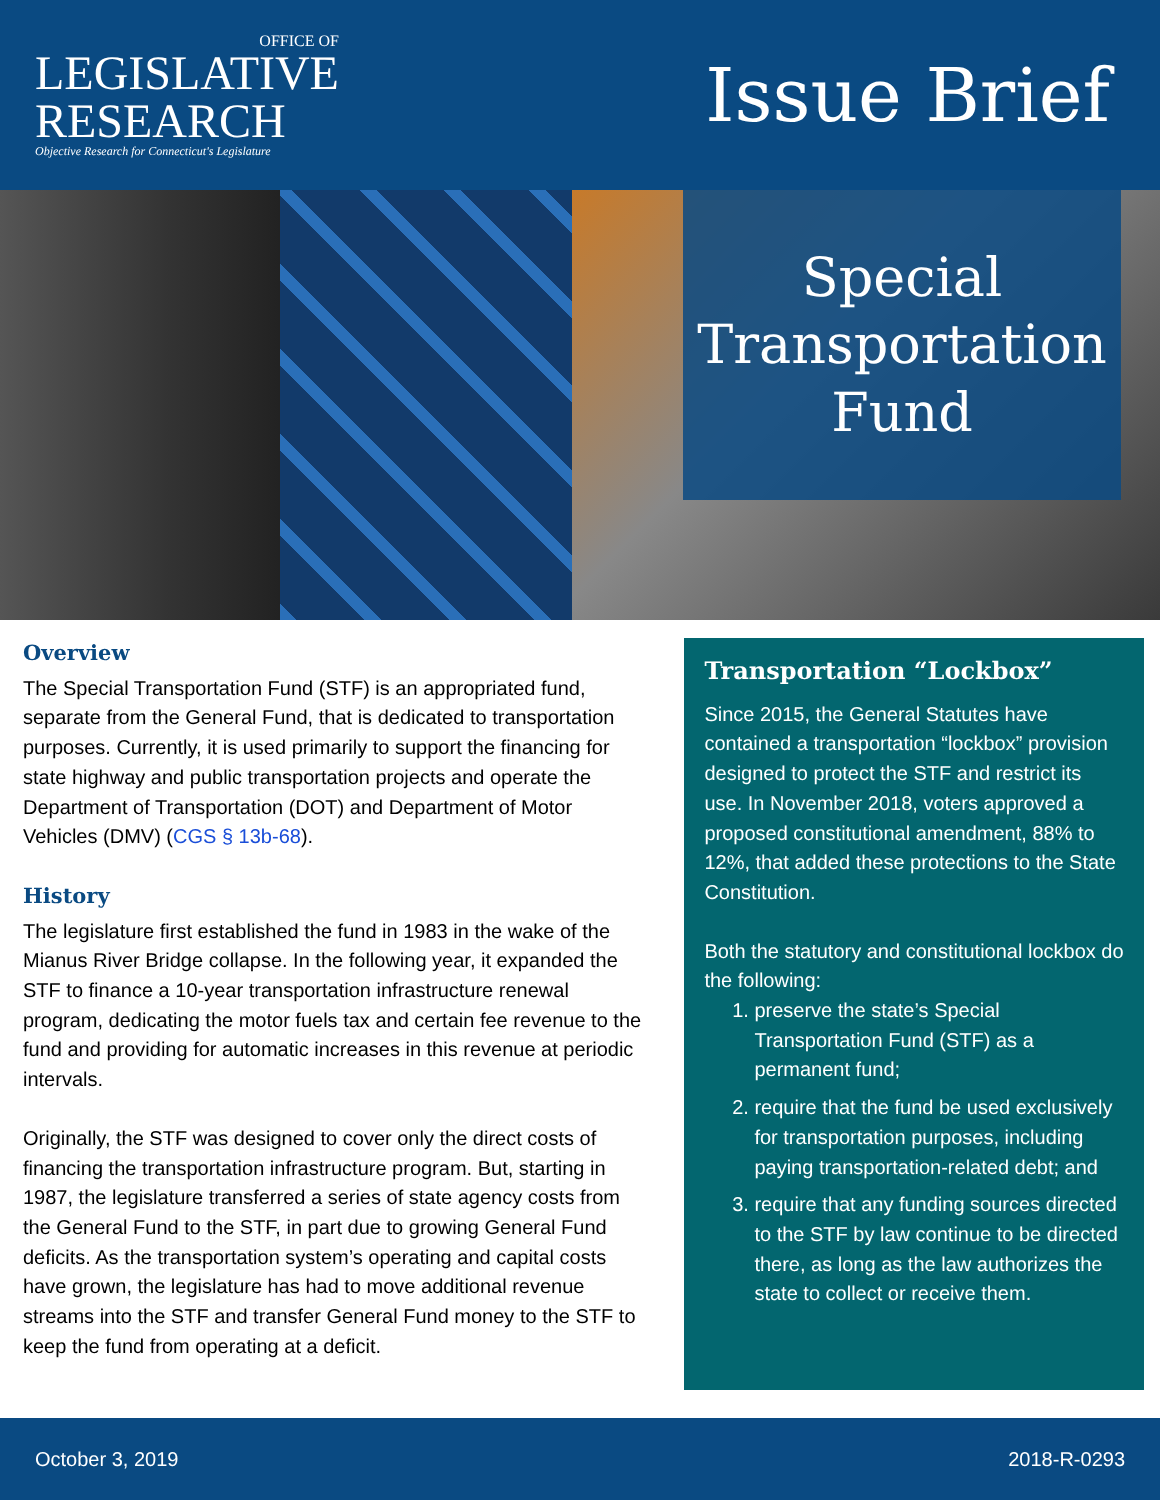OFFICE OF
LEGISLATIVE
RESEARCH
Objective Research for Connecticut's Legislature
Issue Brief
Special
Transportation
Fund
Overview
The Special Transportation Fund (STF) is an appropriated fund, separate from the General Fund, that is dedicated to transportation purposes. Currently, it is used primarily to support the financing for state highway and public transportation projects and operate the Department of Transportation (DOT) and Department of Motor Vehicles (DMV) (CGS § 13b-68).
History
The legislature first established the fund in 1983 in the wake of the Mianus River Bridge collapse. In the following year, it expanded the STF to finance a 10-year transportation infrastructure renewal program, dedicating the motor fuels tax and certain fee revenue to the fund and providing for automatic increases in this revenue at periodic intervals.
Originally, the STF was designed to cover only the direct costs of financing the transportation infrastructure program. But, starting in 1987, the legislature transferred a series of state agency costs from the General Fund to the STF, in part due to growing General Fund deficits. As the transportation system’s operating and capital costs have grown, the legislature has had to move additional revenue streams into the STF and transfer General Fund money to the STF to keep the fund from operating at a deficit.
Transportation “Lockbox”
Since 2015, the General Statutes have contained a transportation “lockbox” provision designed to protect the STF and restrict its use. In November 2018, voters approved a proposed constitutional amendment, 88% to 12%, that added these protections to the State Constitution.
Both the statutory and constitutional lockbox do the following:
1. preserve the state’s Special Transportation Fund (STF) as a permanent fund;
2. require that the fund be used exclusively for transportation purposes, including paying transportation-related debt; and
3. require that any funding sources directed to the STF by law continue to be directed there, as long as the law authorizes the state to collect or receive them.
October 3, 2019 2018-R-0293